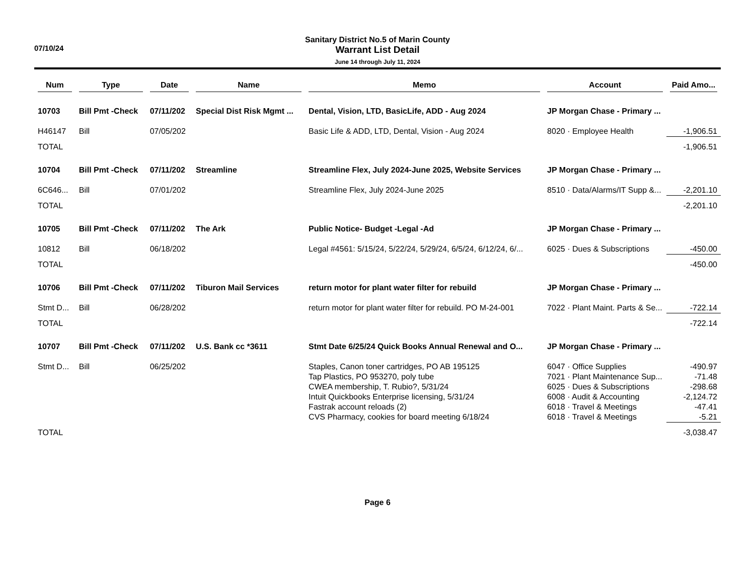07/10/24
Sanitary District No.5 of Marin County
Warrant List Detail
June 14 through July 11, 2024
| Num | Type | Date | Name | Memo | Account | Paid Amo... |
| --- | --- | --- | --- | --- | --- | --- |
| 10703 | Bill Pmt -Check | 07/11/202 | Special Dist Risk Mgmt ... | Dental, Vision, LTD, BasicLife, ADD - Aug 2024 | JP Morgan Chase - Primary ... | |
| H46147 | Bill | 07/05/202 | | Basic Life & ADD, LTD, Dental, Vision - Aug 2024 | 8020 · Employee Health | -1,906.51 |
| TOTAL | | | | | | -1,906.51 |
| 10704 | Bill Pmt -Check | 07/11/202 | Streamline | Streamline Flex, July 2024-June 2025, Website Services | JP Morgan Chase - Primary ... | |
| 6C646... | Bill | 07/01/202 | | Streamline Flex, July 2024-June 2025 | 8510 · Data/Alarms/IT Supp &... | -2,201.10 |
| TOTAL | | | | | | -2,201.10 |
| 10705 | Bill Pmt -Check | 07/11/202 | The Ark | Public Notice- Budget -Legal -Ad | JP Morgan Chase - Primary ... | |
| 10812 | Bill | 06/18/202 | | Legal #4561: 5/15/24, 5/22/24, 5/29/24, 6/5/24, 6/12/24, 6/... | 6025 · Dues & Subscriptions | -450.00 |
| TOTAL | | | | | | -450.00 |
| 10706 | Bill Pmt -Check | 07/11/202 | Tiburon Mail Services | return motor for plant water filter for rebuild | JP Morgan Chase - Primary ... | |
| Stmt D... | Bill | 06/28/202 | | return motor for plant water filter for rebuild. PO M-24-001 | 7022 · Plant Maint. Parts & Se... | -722.14 |
| TOTAL | | | | | | -722.14 |
| 10707 | Bill Pmt -Check | 07/11/202 | U.S. Bank cc *3611 | Stmt Date 6/25/24 Quick Books Annual Renewal and O... | JP Morgan Chase - Primary ... | |
| Stmt D... | Bill | 06/25/202 | | Staples, Canon toner cartridges, PO AB 195125 | 6047 · Office Supplies | -490.97 |
| | | | | Tap Plastics, PO 953270, poly tube | 7021 · Plant Maintenance Sup... | -71.48 |
| | | | | CWEA membership, T. Rubio?, 5/31/24 | 6025 · Dues & Subscriptions | -298.68 |
| | | | | Intuit Quickbooks Enterprise licensing, 5/31/24 | 6008 · Audit & Accounting | -2,124.72 |
| | | | | Fastrak account reloads (2) | 6018 · Travel & Meetings | -47.41 |
| | | | | CVS Pharmacy, cookies for board meeting 6/18/24 | 6018 · Travel & Meetings | -5.21 |
| TOTAL | | | | | | -3,038.47 |
Page 6